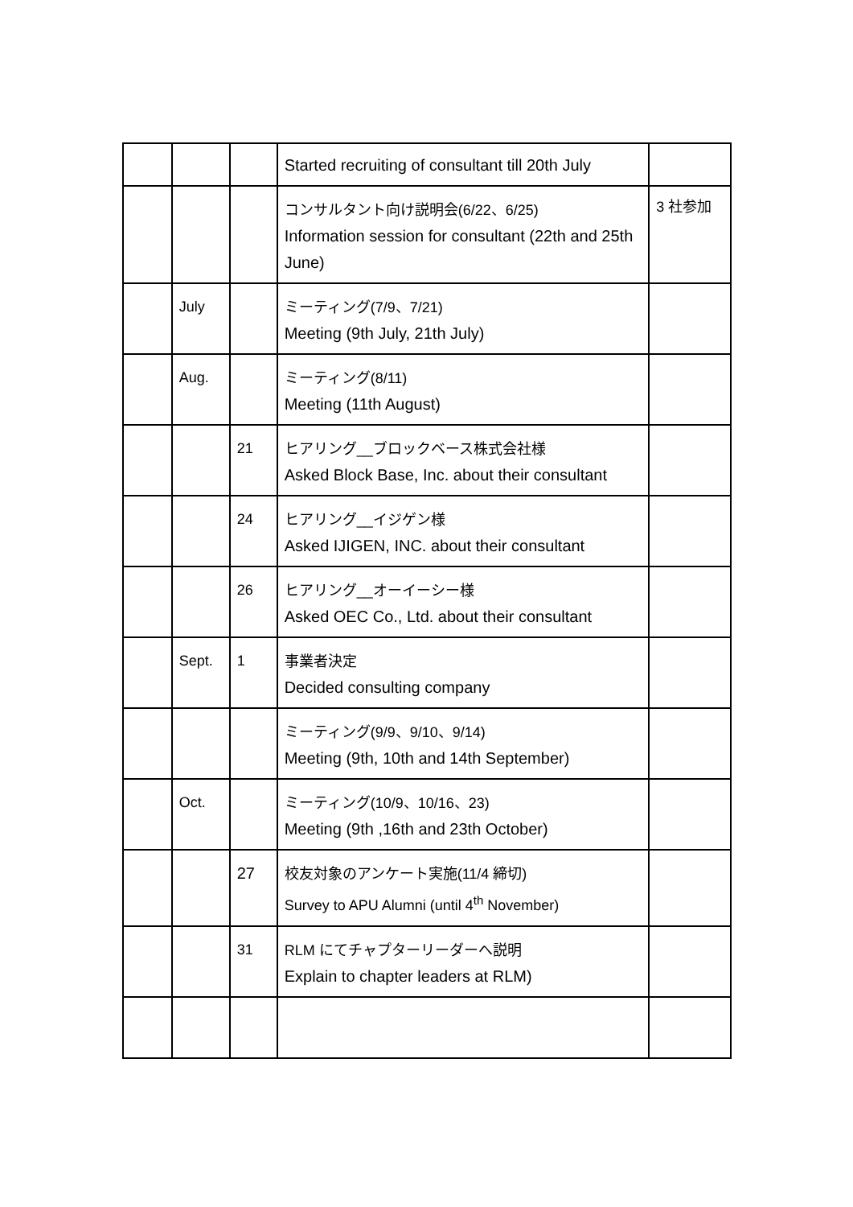| | | | Started recruiting of consultant till 20th July | |
| | | | コンサルタント向け説明会(6/22、6/25) Information session for consultant (22th and 25th June) | 3 社参加 |
| | July | | ミーティング(7/9、7/21) Meeting (9th July, 21th July) | |
| | Aug. | | ミーティング(8/11) Meeting (11th August) | |
| | | 21 | ヒアリング__ブロックベース株式会社様 Asked Block Base, Inc. about their consultant | |
| | | 24 | ヒアリング__イジゲン様 Asked IJIGEN, INC. about their consultant | |
| | | 26 | ヒアリング__オーイーシー様 Asked OEC Co., Ltd. about their consultant | |
| | Sept. | 1 | 事業者決定 Decided consulting company | |
| | | | ミーティング(9/9、9/10、9/14) Meeting (9th, 10th and 14th September) | |
| | Oct. | | ミーティング(10/9、10/16、23) Meeting (9th ,16th and 23th October) | |
| | | 27 | 校友対象のアンケート実施(11/4 締切) Survey to APU Alumni (until 4<sup>th</sup> November) | |
| | | 31 | RLM にてチャプターリーダーへ説明 Explain to chapter leaders at RLM) | |